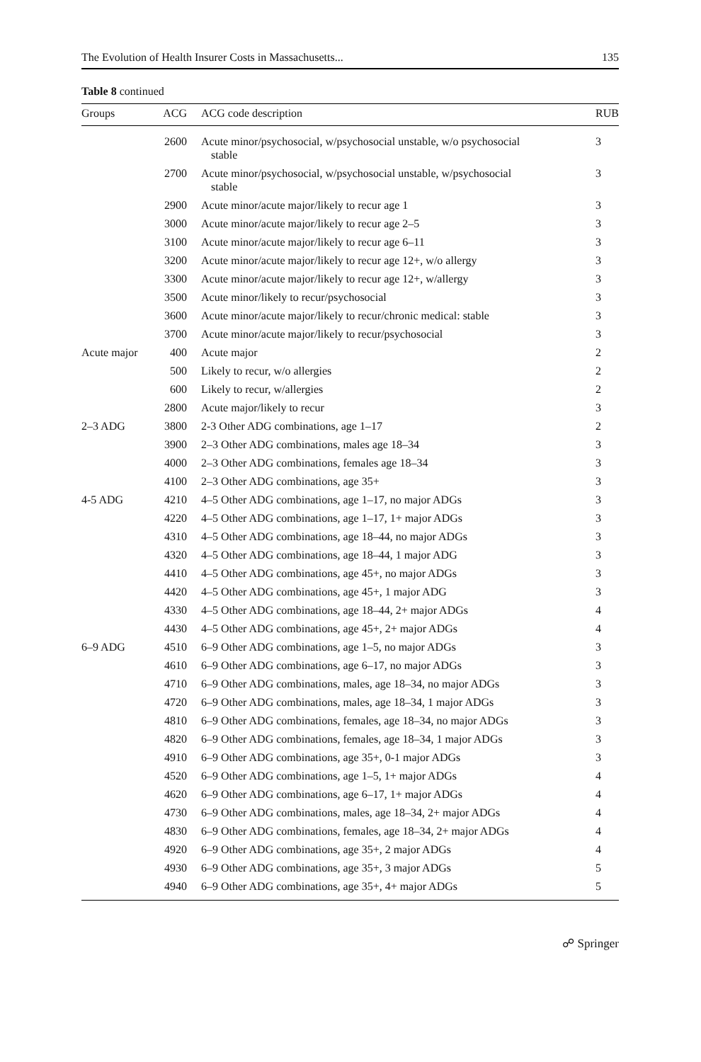The Evolution of Health Insurer Costs in Massachusetts... 135
Table 8 continued
| Groups | ACG | ACG code description | RUB |
| --- | --- | --- | --- |
| | 2600 | Acute minor/psychosocial, w/psychosocial unstable, w/o psychosocial stable | 3 |
| | 2700 | Acute minor/psychosocial, w/psychosocial unstable, w/psychosocial stable | 3 |
| | 2900 | Acute minor/acute major/likely to recur age 1 | 3 |
| | 3000 | Acute minor/acute major/likely to recur age 2–5 | 3 |
| | 3100 | Acute minor/acute major/likely to recur age 6–11 | 3 |
| | 3200 | Acute minor/acute major/likely to recur age 12+, w/o allergy | 3 |
| | 3300 | Acute minor/acute major/likely to recur age 12+, w/allergy | 3 |
| | 3500 | Acute minor/likely to recur/psychosocial | 3 |
| | 3600 | Acute minor/acute major/likely to recur/chronic medical: stable | 3 |
| | 3700 | Acute minor/acute major/likely to recur/psychosocial | 3 |
| Acute major | 400 | Acute major | 2 |
| | 500 | Likely to recur, w/o allergies | 2 |
| | 600 | Likely to recur, w/allergies | 2 |
| | 2800 | Acute major/likely to recur | 3 |
| 2–3 ADG | 3800 | 2-3 Other ADG combinations, age 1–17 | 2 |
| | 3900 | 2–3 Other ADG combinations, males age 18–34 | 3 |
| | 4000 | 2–3 Other ADG combinations, females age 18–34 | 3 |
| | 4100 | 2–3 Other ADG combinations, age 35+ | 3 |
| 4-5 ADG | 4210 | 4–5 Other ADG combinations, age 1–17, no major ADGs | 3 |
| | 4220 | 4–5 Other ADG combinations, age 1–17, 1+ major ADGs | 3 |
| | 4310 | 4–5 Other ADG combinations, age 18–44, no major ADGs | 3 |
| | 4320 | 4–5 Other ADG combinations, age 18–44, 1 major ADG | 3 |
| | 4410 | 4–5 Other ADG combinations, age 45+, no major ADGs | 3 |
| | 4420 | 4–5 Other ADG combinations, age 45+, 1 major ADG | 3 |
| | 4330 | 4–5 Other ADG combinations, age 18–44, 2+ major ADGs | 4 |
| | 4430 | 4–5 Other ADG combinations, age 45+, 2+ major ADGs | 4 |
| 6–9 ADG | 4510 | 6–9 Other ADG combinations, age 1–5, no major ADGs | 3 |
| | 4610 | 6–9 Other ADG combinations, age 6–17, no major ADGs | 3 |
| | 4710 | 6–9 Other ADG combinations, males, age 18–34, no major ADGs | 3 |
| | 4720 | 6–9 Other ADG combinations, males, age 18–34, 1 major ADGs | 3 |
| | 4810 | 6–9 Other ADG combinations, females, age 18–34, no major ADGs | 3 |
| | 4820 | 6–9 Other ADG combinations, females, age 18–34, 1 major ADGs | 3 |
| | 4910 | 6–9 Other ADG combinations, age 35+, 0-1 major ADGs | 3 |
| | 4520 | 6–9 Other ADG combinations, age 1–5, 1+ major ADGs | 4 |
| | 4620 | 6–9 Other ADG combinations, age 6–17, 1+ major ADGs | 4 |
| | 4730 | 6–9 Other ADG combinations, males, age 18–34, 2+ major ADGs | 4 |
| | 4830 | 6–9 Other ADG combinations, females, age 18–34, 2+ major ADGs | 4 |
| | 4920 | 6–9 Other ADG combinations, age 35+, 2 major ADGs | 4 |
| | 4930 | 6–9 Other ADG combinations, age 35+, 3 major ADGs | 5 |
| | 4940 | 6–9 Other ADG combinations, age 35+, 4+ major ADGs | 5 |
☍ Springer